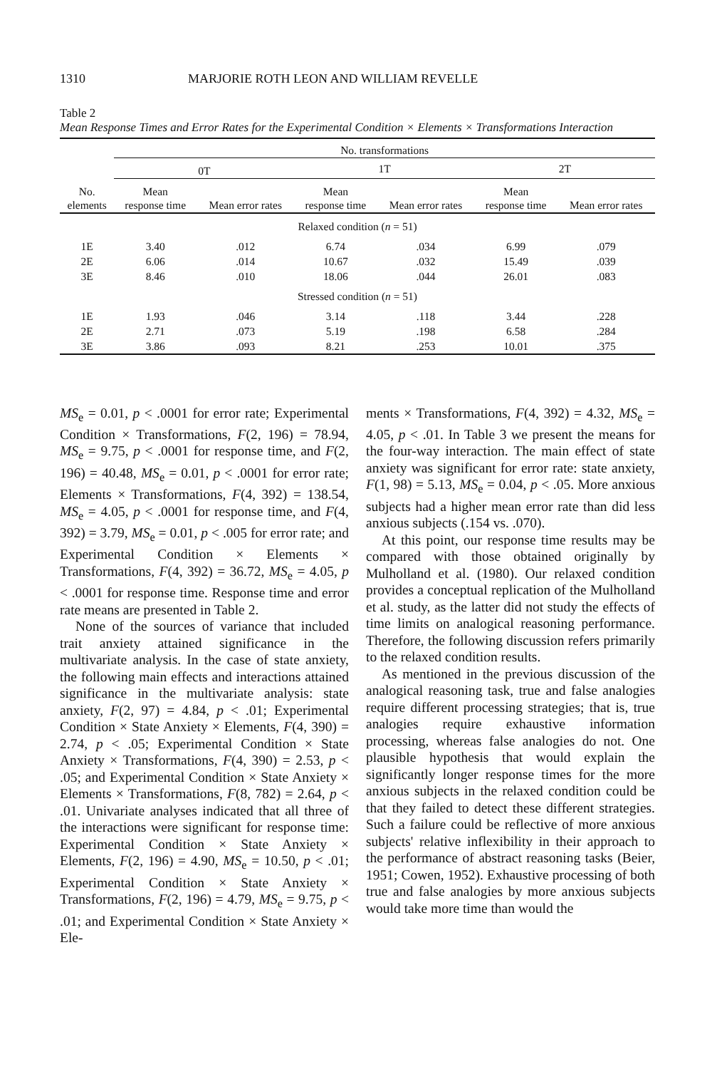1310 MARJORIE ROTH LEON AND WILLIAM REVELLE
Table 2
Mean Response Times and Error Rates for the Experimental Condition × Elements × Transformations Interaction
| | No. transformations | | | | | |
| --- | --- | --- | --- | --- | --- | --- |
| | 0T | | 1T | | 2T | |
| No. elements | Mean response time | Mean error rates | Mean response time | Mean error rates | Mean response time | Mean error rates |
| Relaxed condition ( n = 51) | | | | | | |
| 1E | 3.40 | .012 | 6.74 | .034 | 6.99 | .079 |
| 2E | 6.06 | .014 | 10.67 | .032 | 15.49 | .039 |
| 3E | 8.46 | .010 | 18.06 | .044 | 26.01 | .083 |
| Stressed condition ( n = 51) | | | | | | |
| 1E | 1.93 | .046 | 3.14 | .118 | 3.44 | .228 |
| 2E | 2.71 | .073 | 5.19 | .198 | 6.58 | .284 |
| 3E | 3.86 | .093 | 8.21 | .253 | 10.01 | .375 |
MS<sub>e</sub> = 0.01, p < .0001 for error rate; Experimental Condition × Transformations, F(2, 196) = 78.94, MS<sub>e</sub> = 9.75, p < .0001 for response time, and F(2, 196) = 40.48, MS<sub>e</sub> = 0.01, p < .0001 for error rate; Elements × Transformations, F(4, 392) = 138.54, MS<sub>e</sub> = 4.05, p < .0001 for response time, and F(4, 392) = 3.79, MS<sub>e</sub> = 0.01, p < .005 for error rate; and Experimental Condition × Elements × Transformations, F(4, 392) = 36.72, MS<sub>e</sub> = 4.05, p < .0001 for response time. Response time and error rate means are presented in Table 2.
None of the sources of variance that included trait anxiety attained significance in the multivariate analysis. In the case of state anxiety, the following main effects and interactions attained significance in the multivariate analysis: state anxiety, F(2, 97) = 4.84, p < .01; Experimental Condition × State Anxiety × Elements, F(4, 390) = 2.74, p < .05; Experimental Condition × State Anxiety × Transformations, F(4, 390) = 2.53, p < .05; and Experimental Condition × State Anxiety × Elements × Transformations, F(8, 782) = 2.64, p < .01. Univariate analyses indicated that all three of the interactions were significant for response time: Experimental Condition × State Anxiety × Elements, F(2, 196) = 4.90, MS<sub>e</sub> = 10.50, p < .01; Experimental Condition × State Anxiety × Transformations, F(2, 196) = 4.79, MS<sub>e</sub> = 9.75, p < .01; and Experimental Condition × State Anxiety × Ele-
ments × Transformations, F(4, 392) = 4.32, MS<sub>e</sub> = 4.05, p < .01. In Table 3 we present the means for the four-way interaction. The main effect of state anxiety was significant for error rate: state anxiety, F(1, 98) = 5.13, MS<sub>e</sub> = 0.04, p < .05. More anxious subjects had a higher mean error rate than did less anxious subjects (.154 vs. .070).
At this point, our response time results may be compared with those obtained originally by Mulholland et al. (1980). Our relaxed condition provides a conceptual replication of the Mulholland et al. study, as the latter did not study the effects of time limits on analogical reasoning performance. Therefore, the following discussion refers primarily to the relaxed condition results.
As mentioned in the previous discussion of the analogical reasoning task, true and false analogies require different processing strategies; that is, true analogies require exhaustive information processing, whereas false analogies do not. One plausible hypothesis that would explain the significantly longer response times for the more anxious subjects in the relaxed condition could be that they failed to detect these different strategies. Such a failure could be reflective of more anxious subjects' relative inflexibility in their approach to the performance of abstract reasoning tasks (Beier, 1951; Cowen, 1952). Exhaustive processing of both true and false analogies by more anxious subjects would take more time than would the